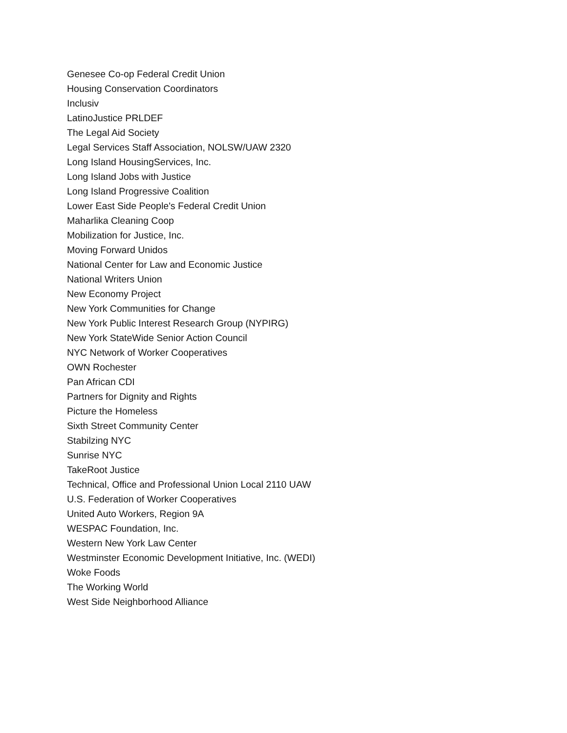Genesee Co-op Federal Credit Union
Housing Conservation Coordinators
Inclusiv
LatinoJustice PRLDEF
The Legal Aid Society
Legal Services Staff Association, NOLSW/UAW 2320
Long Island HousingServices, Inc.
Long Island Jobs with Justice
Long Island Progressive Coalition
Lower East Side People's Federal Credit Union
Maharlika Cleaning Coop
Mobilization for Justice, Inc.
Moving Forward Unidos
National Center for Law and Economic Justice
National Writers Union
New Economy Project
New York Communities for Change
New York Public Interest Research Group (NYPIRG)
New York StateWide Senior Action Council
NYC Network of Worker Cooperatives
OWN Rochester
Pan African CDI
Partners for Dignity and Rights
Picture the Homeless
Sixth Street Community Center
Stabilzing NYC
Sunrise NYC
TakeRoot Justice
Technical, Office and Professional Union Local 2110 UAW
U.S. Federation of Worker Cooperatives
United Auto Workers, Region 9A
WESPAC Foundation, Inc.
Western New York Law Center
Westminster Economic Development Initiative, Inc. (WEDI)
Woke Foods
The Working World
West Side Neighborhood Alliance